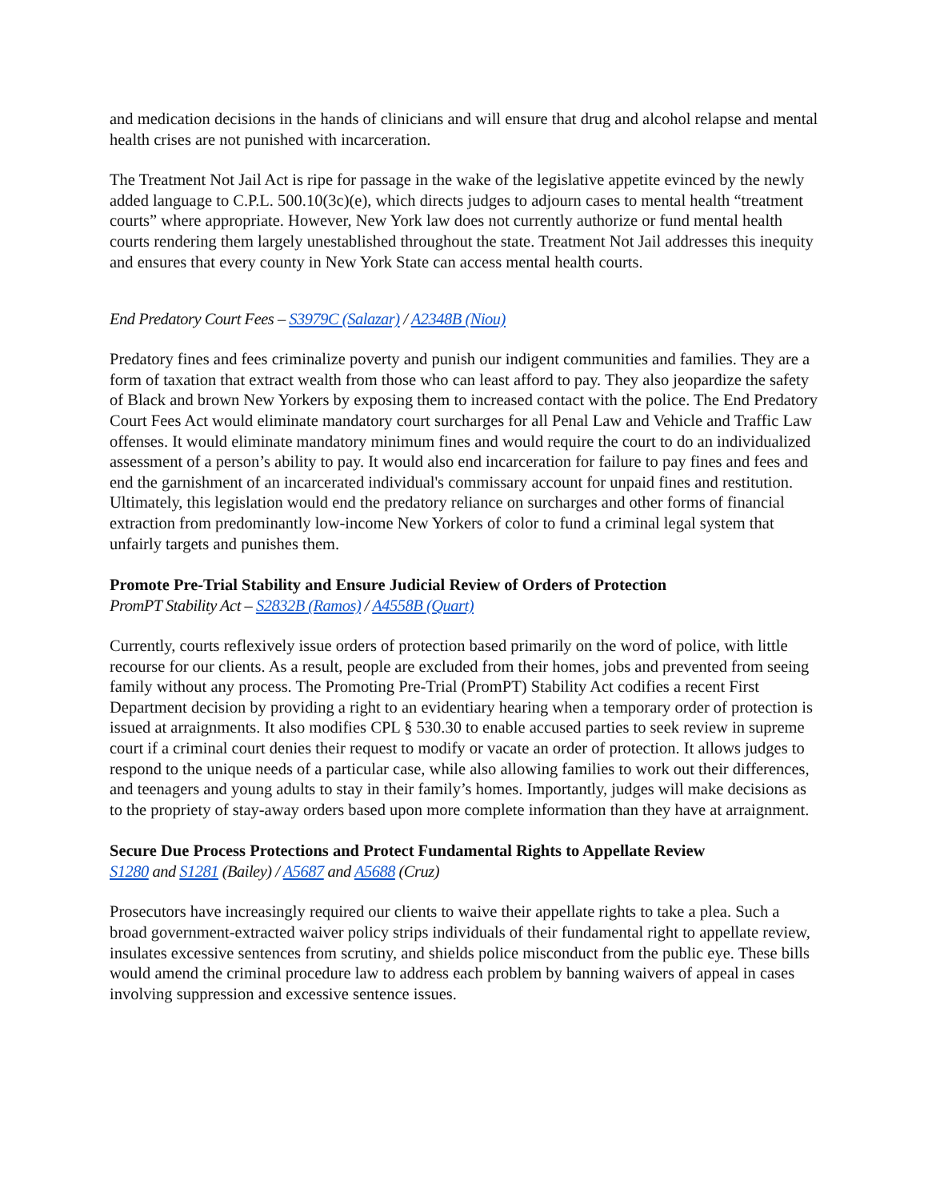and medication decisions in the hands of clinicians and will ensure that drug and alcohol relapse and mental health crises are not punished with incarceration.
The Treatment Not Jail Act is ripe for passage in the wake of the legislative appetite evinced by the newly added language to C.P.L. 500.10(3c)(e), which directs judges to adjourn cases to mental health “treatment courts” where appropriate. However, New York law does not currently authorize or fund mental health courts rendering them largely unestablished throughout the state. Treatment Not Jail addresses this inequity and ensures that every county in New York State can access mental health courts.
End Predatory Court Fees – S3979C (Salazar) / A2348B (Niou)
Predatory fines and fees criminalize poverty and punish our indigent communities and families. They are a form of taxation that extract wealth from those who can least afford to pay. They also jeopardize the safety of Black and brown New Yorkers by exposing them to increased contact with the police. The End Predatory Court Fees Act would eliminate mandatory court surcharges for all Penal Law and Vehicle and Traffic Law offenses. It would eliminate mandatory minimum fines and would require the court to do an individualized assessment of a person’s ability to pay. It would also end incarceration for failure to pay fines and fees and end the garnishment of an incarcerated individual's commissary account for unpaid fines and restitution. Ultimately, this legislation would end the predatory reliance on surcharges and other forms of financial extraction from predominantly low-income New Yorkers of color to fund a criminal legal system that unfairly targets and punishes them.
Promote Pre-Trial Stability and Ensure Judicial Review of Orders of Protection
PromPT Stability Act – S2832B (Ramos) / A4558B (Quart)
Currently, courts reflexively issue orders of protection based primarily on the word of police, with little recourse for our clients. As a result, people are excluded from their homes, jobs and prevented from seeing family without any process. The Promoting Pre-Trial (PromPT) Stability Act codifies a recent First Department decision by providing a right to an evidentiary hearing when a temporary order of protection is issued at arraignments. It also modifies CPL § 530.30 to enable accused parties to seek review in supreme court if a criminal court denies their request to modify or vacate an order of protection. It allows judges to respond to the unique needs of a particular case, while also allowing families to work out their differences, and teenagers and young adults to stay in their family’s homes. Importantly, judges will make decisions as to the propriety of stay-away orders based upon more complete information than they have at arraignment.
Secure Due Process Protections and Protect Fundamental Rights to Appellate Review
S1280 and S1281 (Bailey) / A5687 and A5688 (Cruz)
Prosecutors have increasingly required our clients to waive their appellate rights to take a plea. Such a broad government-extracted waiver policy strips individuals of their fundamental right to appellate review, insulates excessive sentences from scrutiny, and shields police misconduct from the public eye. These bills would amend the criminal procedure law to address each problem by banning waivers of appeal in cases involving suppression and excessive sentence issues.